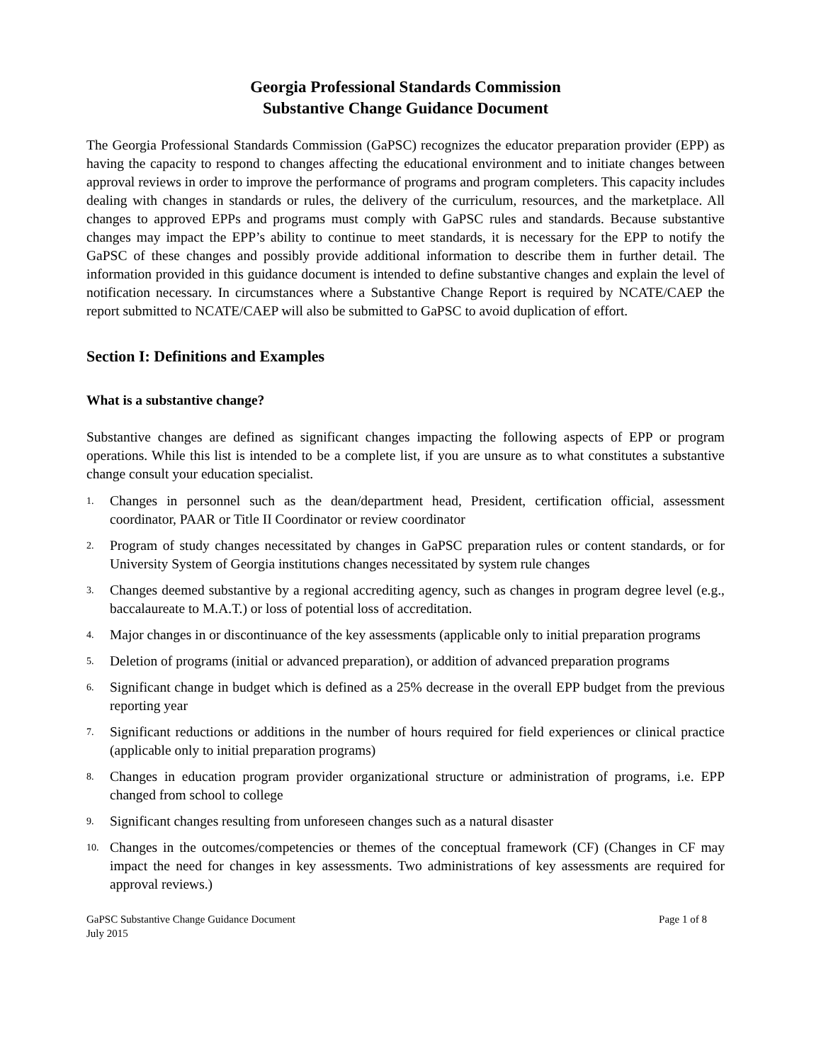Georgia Professional Standards Commission
Substantive Change Guidance Document
The Georgia Professional Standards Commission (GaPSC) recognizes the educator preparation provider (EPP) as having the capacity to respond to changes affecting the educational environment and to initiate changes between approval reviews in order to improve the performance of programs and program completers. This capacity includes dealing with changes in standards or rules, the delivery of the curriculum, resources, and the marketplace. All changes to approved EPPs and programs must comply with GaPSC rules and standards. Because substantive changes may impact the EPP’s ability to continue to meet standards, it is necessary for the EPP to notify the GaPSC of these changes and possibly provide additional information to describe them in further detail. The information provided in this guidance document is intended to define substantive changes and explain the level of notification necessary. In circumstances where a Substantive Change Report is required by NCATE/CAEP the report submitted to NCATE/CAEP will also be submitted to GaPSC to avoid duplication of effort.
Section I: Definitions and Examples
What is a substantive change?
Substantive changes are defined as significant changes impacting the following aspects of EPP or program operations. While this list is intended to be a complete list, if you are unsure as to what constitutes a substantive change consult your education specialist.
1. Changes in personnel such as the dean/department head, President, certification official, assessment coordinator, PAAR or Title II Coordinator or review coordinator
2. Program of study changes necessitated by changes in GaPSC preparation rules or content standards, or for University System of Georgia institutions changes necessitated by system rule changes
3. Changes deemed substantive by a regional accrediting agency, such as changes in program degree level (e.g., baccalaureate to M.A.T.) or loss of potential loss of accreditation.
4. Major changes in or discontinuance of the key assessments (applicable only to initial preparation programs
5. Deletion of programs (initial or advanced preparation), or addition of advanced preparation programs
6. Significant change in budget which is defined as a 25% decrease in the overall EPP budget from the previous reporting year
7. Significant reductions or additions in the number of hours required for field experiences or clinical practice (applicable only to initial preparation programs)
8. Changes in education program provider organizational structure or administration of programs, i.e. EPP changed from school to college
9. Significant changes resulting from unforeseen changes such as a natural disaster
10. Changes in the outcomes/competencies or themes of the conceptual framework (CF) (Changes in CF may impact the need for changes in key assessments. Two administrations of key assessments are required for approval reviews.)
GaPSC Substantive Change Guidance Document
July 2015 Page 1 of 8